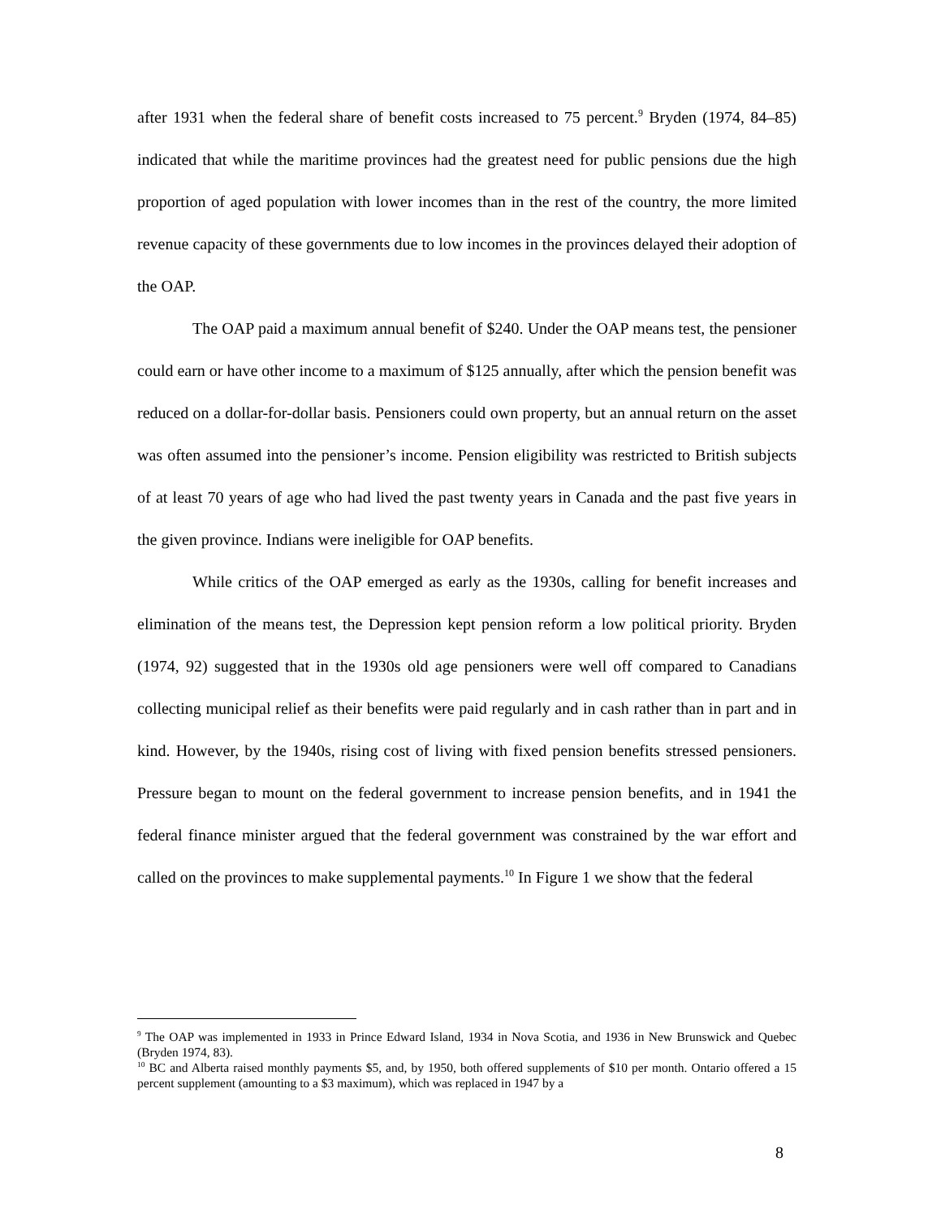after 1931 when the federal share of benefit costs increased to 75 percent.<sup>9</sup> Bryden (1974, 84–85) indicated that while the maritime provinces had the greatest need for public pensions due the high proportion of aged population with lower incomes than in the rest of the country, the more limited revenue capacity of these governments due to low incomes in the provinces delayed their adoption of the OAP.
The OAP paid a maximum annual benefit of $240. Under the OAP means test, the pensioner could earn or have other income to a maximum of $125 annually, after which the pension benefit was reduced on a dollar-for-dollar basis. Pensioners could own property, but an annual return on the asset was often assumed into the pensioner’s income. Pension eligibility was restricted to British subjects of at least 70 years of age who had lived the past twenty years in Canada and the past five years in the given province. Indians were ineligible for OAP benefits.
While critics of the OAP emerged as early as the 1930s, calling for benefit increases and elimination of the means test, the Depression kept pension reform a low political priority. Bryden (1974, 92) suggested that in the 1930s old age pensioners were well off compared to Canadians collecting municipal relief as their benefits were paid regularly and in cash rather than in part and in kind. However, by the 1940s, rising cost of living with fixed pension benefits stressed pensioners. Pressure began to mount on the federal government to increase pension benefits, and in 1941 the federal finance minister argued that the federal government was constrained by the war effort and called on the provinces to make supplemental payments.<sup>10</sup> In Figure 1 we show that the federal
<sup>9</sup> The OAP was implemented in 1933 in Prince Edward Island, 1934 in Nova Scotia, and 1936 in New Brunswick and Quebec (Bryden 1974, 83).
<sup>10</sup> BC and Alberta raised monthly payments $5, and, by 1950, both offered supplements of $10 per month. Ontario offered a 15 percent supplement (amounting to a $3 maximum), which was replaced in 1947 by a
8